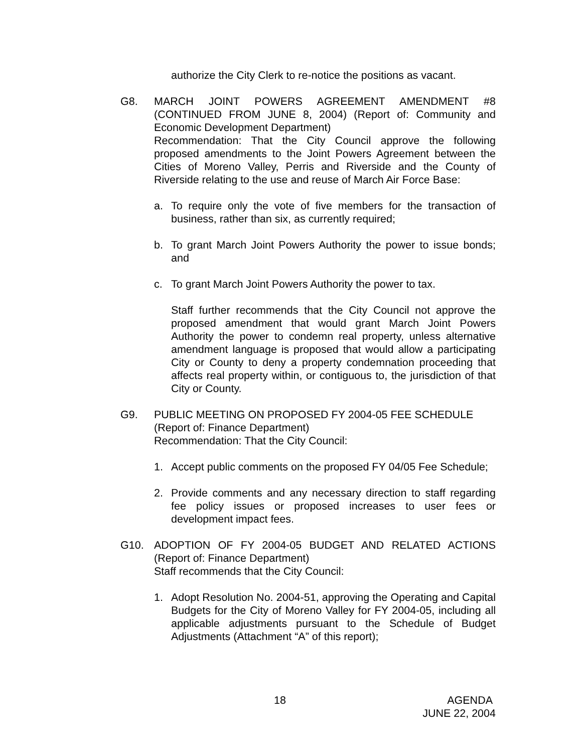authorize the City Clerk to re-notice the positions as vacant.
G8. MARCH JOINT POWERS AGREEMENT AMENDMENT #8 (CONTINUED FROM JUNE 8, 2004) (Report of: Community and Economic Development Department)
Recommendation: That the City Council approve the following proposed amendments to the Joint Powers Agreement between the Cities of Moreno Valley, Perris and Riverside and the County of Riverside relating to the use and reuse of March Air Force Base:
a. To require only the vote of five members for the transaction of business, rather than six, as currently required;
b. To grant March Joint Powers Authority the power to issue bonds; and
c. To grant March Joint Powers Authority the power to tax.
Staff further recommends that the City Council not approve the proposed amendment that would grant March Joint Powers Authority the power to condemn real property, unless alternative amendment language is proposed that would allow a participating City or County to deny a property condemnation proceeding that affects real property within, or contiguous to, the jurisdiction of that City or County.
G9. PUBLIC MEETING ON PROPOSED FY 2004-05 FEE SCHEDULE
(Report of: Finance Department)
Recommendation: That the City Council:
1. Accept public comments on the proposed FY 04/05 Fee Schedule;
2. Provide comments and any necessary direction to staff regarding fee policy issues or proposed increases to user fees or development impact fees.
G10. ADOPTION OF FY 2004-05 BUDGET AND RELATED ACTIONS (Report of: Finance Department)
Staff recommends that the City Council:
1. Adopt Resolution No. 2004-51, approving the Operating and Capital Budgets for the City of Moreno Valley for FY 2004-05, including all applicable adjustments pursuant to the Schedule of Budget Adjustments (Attachment “A” of this report);
18 AGENDA
JUNE 22, 2004